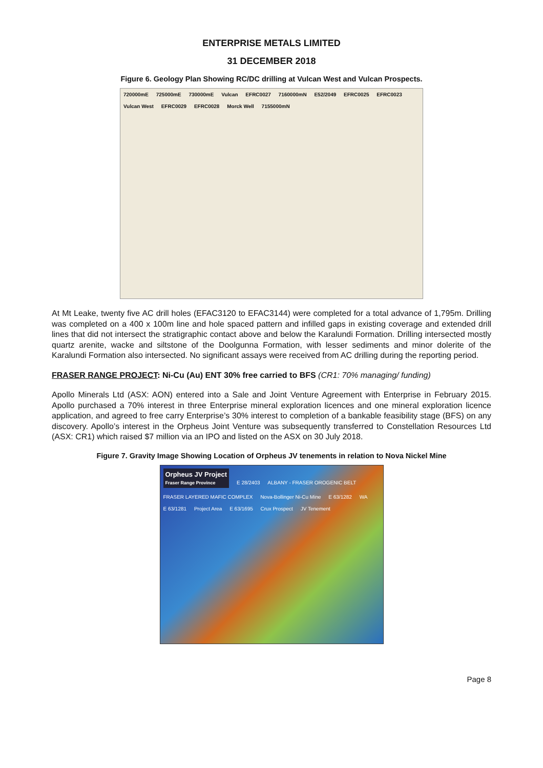ENTERPRISE METALS LIMITED
31 DECEMBER 2018
Figure 6. Geology Plan Showing RC/DC drilling at Vulcan West and Vulcan Prospects.
720000mE 725000mE 730000mE Vulcan EFRC0027 7160000mN E52/2049 EFRC0025 EFRC0023 Vulcan West EFRC0029 EFRC0028 Morck Well 7155000mN
At Mt Leake, twenty five AC drill holes (EFAC3120 to EFAC3144) were completed for a total advance of 1,795m. Drilling was completed on a 400 x 100m line and hole spaced pattern and infilled gaps in existing coverage and extended drill lines that did not intersect the stratigraphic contact above and below the Karalundi Formation. Drilling intersected mostly quartz arenite, wacke and siltstone of the Doolgunna Formation, with lesser sediments and minor dolerite of the Karalundi Formation also intersected. No significant assays were received from AC drilling during the reporting period.
FRASER RANGE PROJECT: Ni-Cu (Au) ENT 30% free carried to BFS (CR1: 70% managing/ funding)
Apollo Minerals Ltd (ASX: AON) entered into a Sale and Joint Venture Agreement with Enterprise in February 2015. Apollo purchased a 70% interest in three Enterprise mineral exploration licences and one mineral exploration licence application, and agreed to free carry Enterprise’s 30% interest to completion of a bankable feasibility stage (BFS) on any discovery. Apollo’s interest in the Orpheus Joint Venture was subsequently transferred to Constellation Resources Ltd (ASX: CR1) which raised $7 million via an IPO and listed on the ASX on 30 July 2018.
Figure 7. Gravity Image Showing Location of Orpheus JV tenements in relation to Nova Nickel Mine
Orpheus JV Project
Fraser Range Province
E 28/2403 ALBANY - FRASER OROGENIC BELT FRASER LAYERED MAFIC COMPLEX Nova-Bollinger Ni-Cu Mine E 63/1282 WA E 63/1281 Project Area E 63/1695 Crux Prospect JV Tenement
Page 8